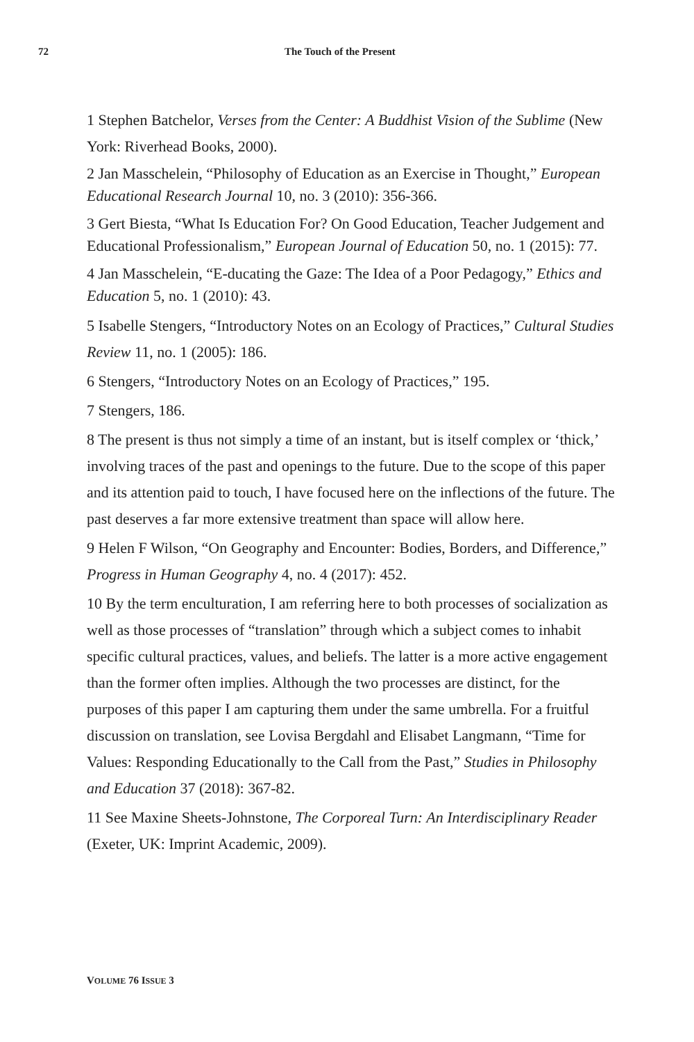72 The Touch of the Present
1 Stephen Batchelor, Verses from the Center: A Buddhist Vision of the Sublime (New York: Riverhead Books, 2000).
2 Jan Masschelein, “Philosophy of Education as an Exercise in Thought,” European Educational Research Journal 10, no. 3 (2010): 356-366.
3 Gert Biesta, “What Is Education For? On Good Education, Teacher Judgement and Educational Professionalism,” European Journal of Education 50, no. 1 (2015): 77.
4 Jan Masschelein, “E-ducating the Gaze: The Idea of a Poor Pedagogy,” Ethics and Education 5, no. 1 (2010): 43.
5 Isabelle Stengers, “Introductory Notes on an Ecology of Practices,” Cultural Studies Review 11, no. 1 (2005): 186.
6 Stengers, “Introductory Notes on an Ecology of Practices,” 195.
7 Stengers, 186.
8 The present is thus not simply a time of an instant, but is itself complex or ‘thick,’ involving traces of the past and openings to the future. Due to the scope of this paper and its attention paid to touch, I have focused here on the inflections of the future. The past deserves a far more extensive treatment than space will allow here.
9 Helen F Wilson, “On Geography and Encounter: Bodies, Borders, and Difference,” Progress in Human Geography 4, no. 4 (2017): 452.
10 By the term enculturation, I am referring here to both processes of socialization as well as those processes of “translation” through which a subject comes to inhabit specific cultural practices, values, and beliefs. The latter is a more active engagement than the former often implies. Although the two processes are distinct, for the purposes of this paper I am capturing them under the same umbrella. For a fruitful discussion on translation, see Lovisa Bergdahl and Elisabet Langmann, “Time for Values: Responding Educationally to the Call from the Past,” Studies in Philosophy and Education 37 (2018): 367-82.
11 See Maxine Sheets-Johnstone, The Corporeal Turn: An Interdisciplinary Reader (Exeter, UK: Imprint Academic, 2009).
VOLUME 76 ISSUE 3